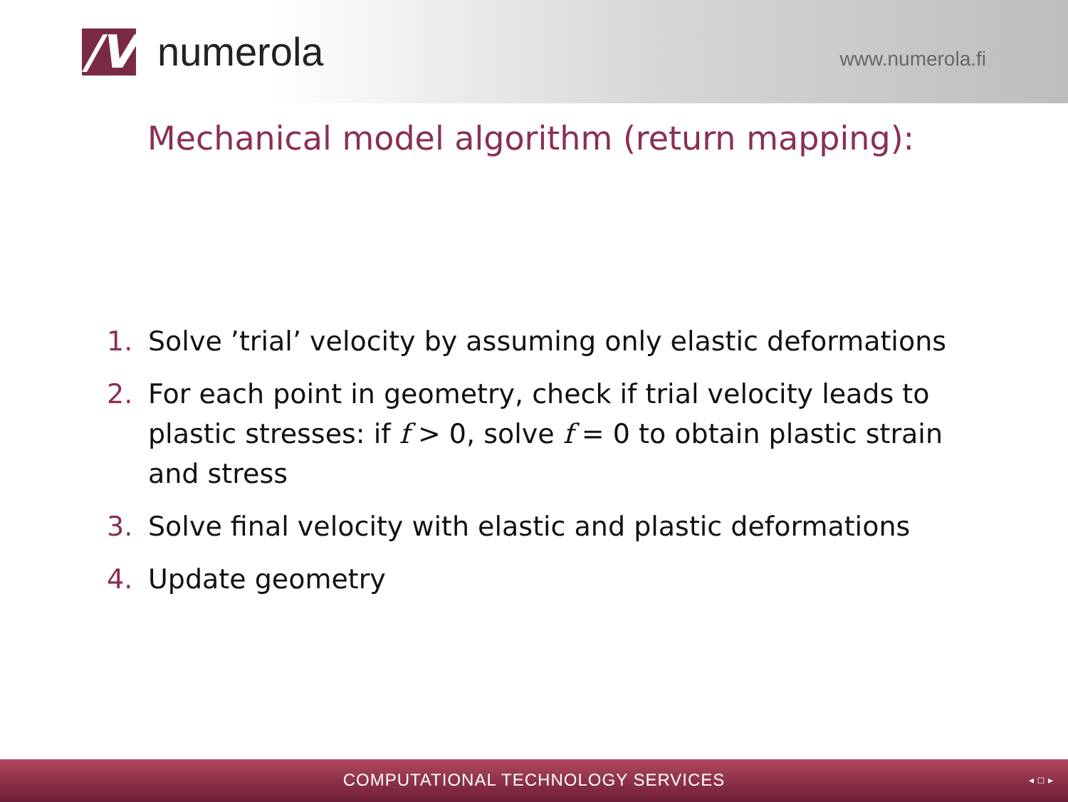/V
numerola
www.numerola.fi
Mechanical model algorithm (return mapping):
1. Solve ’trial’ velocity by assuming only elastic deformations
2. For each point in geometry, check if trial velocity leads to plastic stresses: if f > 0, solve f = 0 to obtain plastic strain and stress
3. Solve final velocity with elastic and plastic deformations
4. Update geometry
COMPUTATIONAL TECHNOLOGY SERVICES ◂ □ ▸